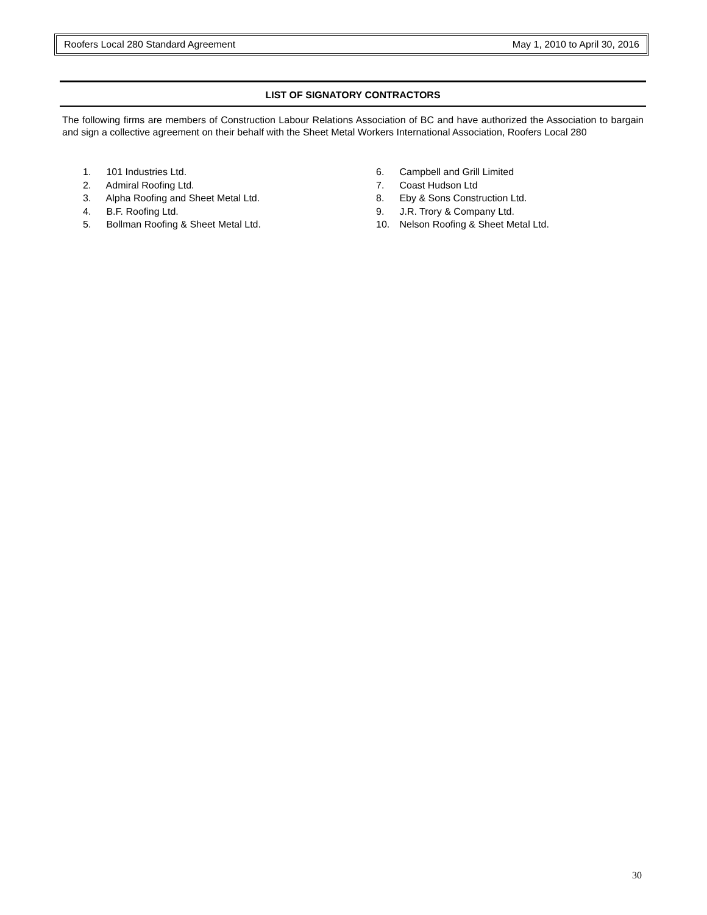Roofers Local 280 Standard Agreement May 1, 2010 to April 30, 2016
LIST OF SIGNATORY CONTRACTORS
The following firms are members of Construction Labour Relations Association of BC and have authorized the Association to bargain and sign a collective agreement on their behalf with the Sheet Metal Workers International Association, Roofers Local 280
1. 101 Industries Ltd.
2. Admiral Roofing Ltd.
3. Alpha Roofing and Sheet Metal Ltd.
4. B.F. Roofing Ltd.
5. Bollman Roofing & Sheet Metal Ltd.
6. Campbell and Grill Limited
7. Coast Hudson Ltd
8. Eby & Sons Construction Ltd.
9. J.R. Trory & Company Ltd.
10. Nelson Roofing & Sheet Metal Ltd.
30